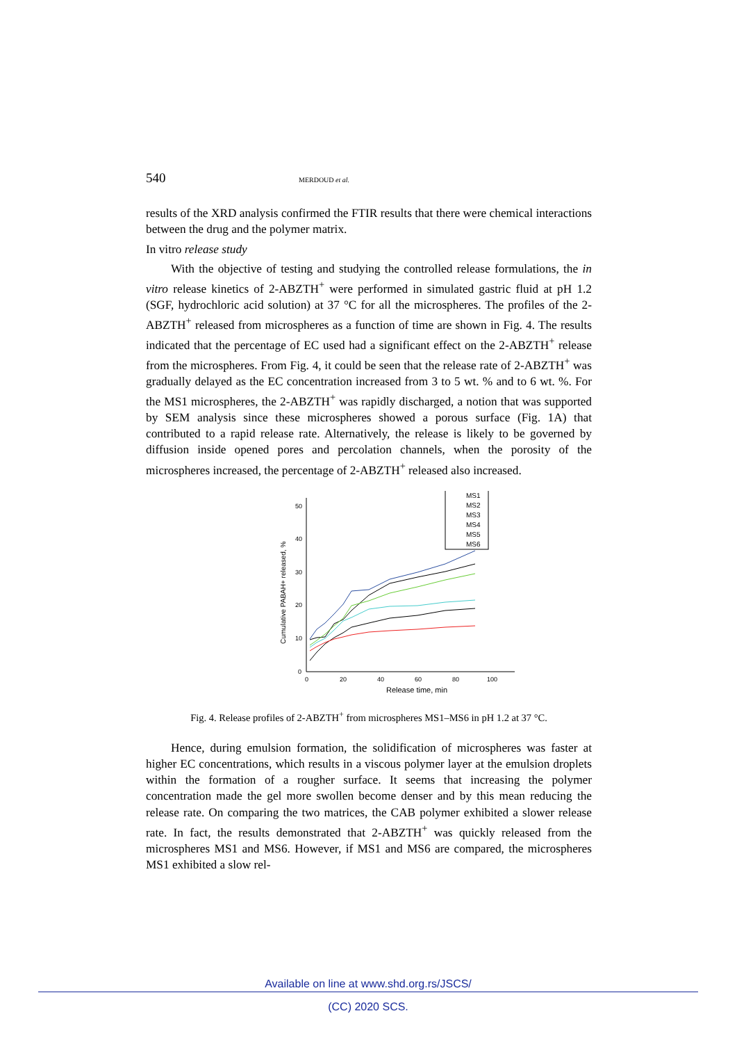540 MERDOUD et al.
results of the XRD analysis confirmed the FTIR results that there were chemical interactions between the drug and the polymer matrix.
In vitro release study
With the objective of testing and studying the controlled release formulations, the in vitro release kinetics of 2-ABZTH<sup>+</sup> were performed in simulated gastric fluid at pH 1.2 (SGF, hydrochloric acid solution) at 37 °C for all the microspheres. The profiles of the 2-ABZTH<sup>+</sup> released from microspheres as a function of time are shown in Fig. 4. The results indicated that the percentage of EC used had a significant effect on the 2-ABZTH<sup>+</sup> release from the microspheres. From Fig. 4, it could be seen that the release rate of 2-ABZTH<sup>+</sup> was gradually delayed as the EC concentration increased from 3 to 5 wt. % and to 6 wt. %. For the MS1 microspheres, the 2-ABZTH<sup>+</sup> was rapidly discharged, a notion that was supported by SEM analysis since these microspheres showed a porous surface (Fig. 1A) that contributed to a rapid release rate. Alternatively, the release is likely to be governed by diffusion inside opened pores and percolation channels, when the porosity of the microspheres increased, the percentage of 2-ABZTH<sup>+</sup> released also increased.
0
10
20
30
40
50
0
20
40
60
80
100
Release time, min
Cumulative PABAH+ released, %
MS1
MS2
MS3
MS4
MS5
MS6
Fig. 4. Release profiles of 2-ABZTH<sup>+</sup> from microspheres MS1–MS6 in pH 1.2 at 37 °C.
Hence, during emulsion formation, the solidification of microspheres was faster at higher EC concentrations, which results in a viscous polymer layer at the emulsion droplets within the formation of a rougher surface. It seems that increasing the polymer concentration made the gel more swollen become denser and by this mean reducing the release rate. On comparing the two matrices, the CAB polymer exhibited a slower release rate. In fact, the results demonstrated that 2-ABZTH<sup>+</sup> was quickly released from the microspheres MS1 and MS6. However, if MS1 and MS6 are compared, the microspheres MS1 exhibited a slow rel-
Available on line at www.shd.org.rs/JSCS/
(CC) 2020 SCS.